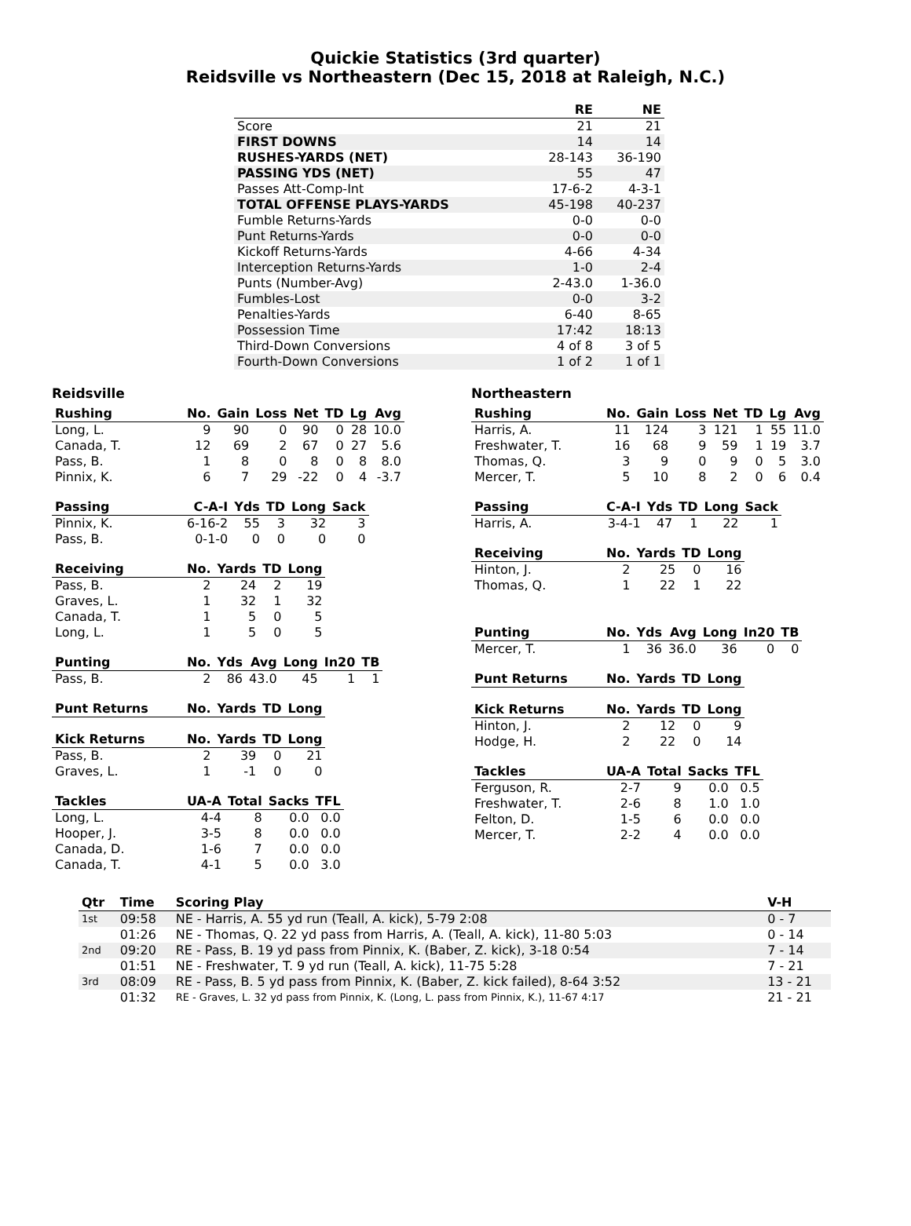Quickie Statistics (3rd quarter)
Reidsville vs Northeastern (Dec 15, 2018 at Raleigh, N.C.)
| | RE | NE |
| --- | --- | --- |
| Score | 21 | 21 |
| FIRST DOWNS | 14 | 14 |
| RUSHES-YARDS (NET) | 28-143 | 36-190 |
| PASSING YDS (NET) | 55 | 47 |
| Passes Att-Comp-Int | 17-6-2 | 4-3-1 |
| TOTAL OFFENSE PLAYS-YARDS | 45-198 | 40-237 |
| Fumble Returns-Yards | 0-0 | 0-0 |
| Punt Returns-Yards | 0-0 | 0-0 |
| Kickoff Returns-Yards | 4-66 | 4-34 |
| Interception Returns-Yards | 1-0 | 2-4 |
| Punts (Number-Avg) | 2-43.0 | 1-36.0 |
| Fumbles-Lost | 0-0 | 3-2 |
| Penalties-Yards | 6-40 | 8-65 |
| Possession Time | 17:42 | 18:13 |
| Third-Down Conversions | 4 of 8 | 3 of 5 |
| Fourth-Down Conversions | 1 of 2 | 1 of 1 |
Reidsville
| Rushing | No. | Gain | Loss | Net | TD | Lg | Avg |
| --- | --- | --- | --- | --- | --- | --- | --- |
| Long, L. | 9 | 90 | 0 | 90 | 0 | 28 | 10.0 |
| Canada, T. | 12 | 69 | 2 | 67 | 0 | 27 | 5.6 |
| Pass, B. | 1 | 8 | 0 | 8 | 0 | 8 | 8.0 |
| Pinnix, K. | 6 | 7 | 29 | -22 | 0 | 4 | -3.7 |
| Passing | C-A-I | Yds | TD | Long | Sack |
| --- | --- | --- | --- | --- | --- |
| Pinnix, K. | 6-16-2 | 55 | 3 | 32 | 3 |
| Pass, B. | 0-1-0 | 0 | 0 | 0 | 0 |
| Receiving | No. | Yards | TD | Long |
| --- | --- | --- | --- | --- |
| Pass, B. | 2 | 24 | 2 | 19 |
| Graves, L. | 1 | 32 | 1 | 32 |
| Canada, T. | 1 | 5 | 0 | 5 |
| Long, L. | 1 | 5 | 0 | 5 |
| Punting | No. | Yds | Avg | Long | In20 | TB |
| --- | --- | --- | --- | --- | --- | --- |
| Pass, B. | 2 | 86 | 43.0 | 45 | 1 | 1 |
| Punt Returns | No. | Yards | TD | Long |
| --- | --- | --- | --- | --- |
| Kick Returns | No. | Yards | TD | Long |
| --- | --- | --- | --- | --- |
| Pass, B. | 2 | 39 | 0 | 21 |
| Graves, L. | 1 | -1 | 0 | 0 |
| Tackles | UA-A | Total | Sacks | TFL |
| --- | --- | --- | --- | --- |
| Long, L. | 4-4 | 8 | 0.0 | 0.0 |
| Hooper, J. | 3-5 | 8 | 0.0 | 0.0 |
| Canada, D. | 1-6 | 7 | 0.0 | 0.0 |
| Canada, T. | 4-1 | 5 | 0.0 | 3.0 |
Northeastern
| Rushing | No. | Gain | Loss | Net | TD | Lg | Avg |
| --- | --- | --- | --- | --- | --- | --- | --- |
| Harris, A. | 11 | 124 | 3 | 121 | 1 | 55 | 11.0 |
| Freshwater, T. | 16 | 68 | 9 | 59 | 1 | 19 | 3.7 |
| Thomas, Q. | 3 | 9 | 0 | 9 | 0 | 5 | 3.0 |
| Mercer, T. | 5 | 10 | 8 | 2 | 0 | 6 | 0.4 |
| Passing | C-A-I | Yds | TD | Long | Sack |
| --- | --- | --- | --- | --- | --- |
| Harris, A. | 3-4-1 | 47 | 1 | 22 | 1 |
| Receiving | No. | Yards | TD | Long |
| --- | --- | --- | --- | --- |
| Hinton, J. | 2 | 25 | 0 | 16 |
| Thomas, Q. | 1 | 22 | 1 | 22 |
| Punting | No. | Yds | Avg | Long | In20 | TB |
| --- | --- | --- | --- | --- | --- | --- |
| Mercer, T. | 1 | 36 | 36.0 | 36 | 0 | 0 |
| Punt Returns | No. | Yards | TD | Long |
| --- | --- | --- | --- | --- |
| Kick Returns | No. | Yards | TD | Long |
| --- | --- | --- | --- | --- |
| Hinton, J. | 2 | 12 | 0 | 9 |
| Hodge, H. | 2 | 22 | 0 | 14 |
| Tackles | UA-A | Total | Sacks | TFL |
| --- | --- | --- | --- | --- |
| Ferguson, R. | 2-7 | 9 | 0.0 | 0.5 |
| Freshwater, T. | 2-6 | 8 | 1.0 | 1.0 |
| Felton, D. | 1-5 | 6 | 0.0 | 0.0 |
| Mercer, T. | 2-2 | 4 | 0.0 | 0.0 |
| Qtr | Time | Scoring Play | V-H |
| --- | --- | --- | --- |
| 1st | 09:58 | NE - Harris, A. 55 yd run (Teall, A. kick), 5-79 2:08 | 0 - 7 |
| | 01:26 | NE - Thomas, Q. 22 yd pass from Harris, A. (Teall, A. kick), 11-80 5:03 | 0 - 14 |
| 2nd | 09:20 | RE - Pass, B. 19 yd pass from Pinnix, K. (Baber, Z. kick), 3-18 0:54 | 7 - 14 |
| | 01:51 | NE - Freshwater, T. 9 yd run (Teall, A. kick), 11-75 5:28 | 7 - 21 |
| 3rd | 08:09 | RE - Pass, B. 5 yd pass from Pinnix, K. (Baber, Z. kick failed), 8-64 3:52 | 13 - 21 |
| | 01:32 | RE - Graves, L. 32 yd pass from Pinnix, K. (Long, L. pass from Pinnix, K.), 11-67 4:17 | 21 - 21 |